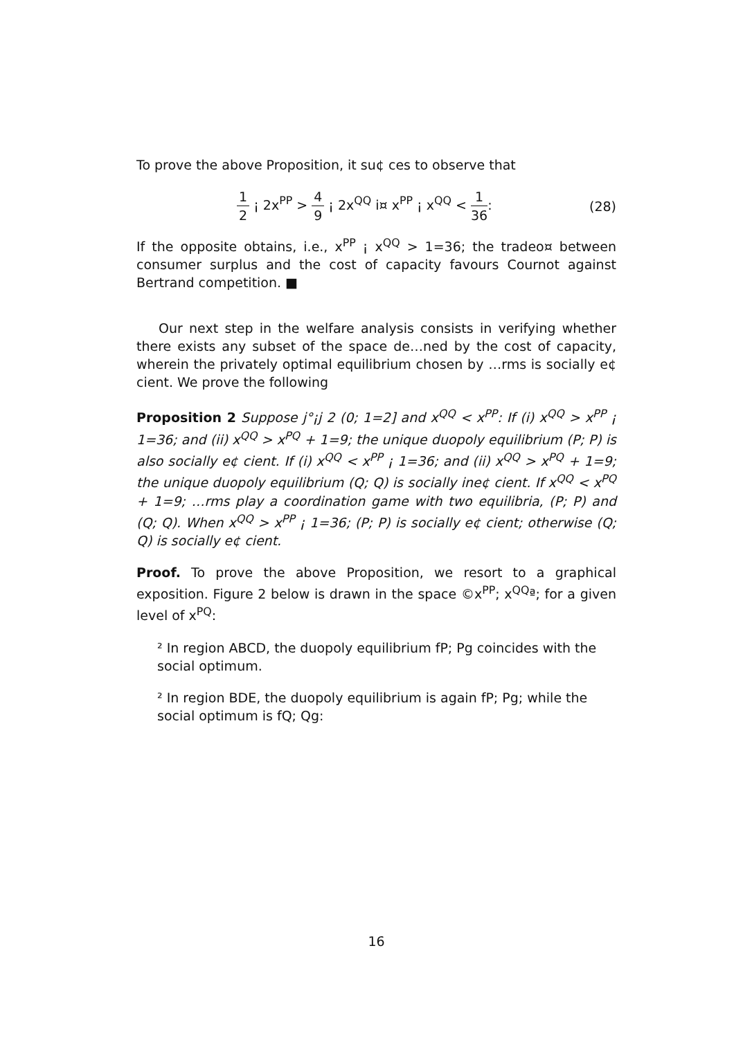To prove the above Proposition, it su¢ ces to observe that
1 2 ¡ 2x<sup>PP</sup> > 4 9 ¡ 2x<sup>QQ</sup> i¤ x<sup>PP</sup> ¡ x<sup>QQ</sup> < 1 36: (28)
If the opposite obtains, i.e., x<sup>PP</sup> ¡ x<sup>QQ</sup> > 1=36; the tradeo¤ between consumer surplus and the cost of capacity favours Cournot against Bertrand competition. ■
Our next step in the welfare analysis consists in verifying whether there exists any subset of the space de…ned by the cost of capacity, wherein the privately optimal equilibrium chosen by …rms is socially e¢ cient. We prove the following
Proposition 2 Suppose j°¡j 2 (0; 1=2] and x<sup>QQ</sup> < x<sup>PP</sup>: If (i) x<sup>QQ</sup> > x<sup>PP</sup> ¡ 1=36; and (ii) x<sup>QQ</sup> > x<sup>PQ</sup> + 1=9; the unique duopoly equilibrium (P; P) is also socially e¢ cient. If (i) x<sup>QQ</sup> < x<sup>PP</sup> ¡ 1=36; and (ii) x<sup>QQ</sup> > x<sup>PQ</sup> + 1=9; the unique duopoly equilibrium (Q; Q) is socially ine¢ cient. If x<sup>QQ</sup> < x<sup>PQ</sup> + 1=9; …rms play a coordination game with two equilibria, (P; P) and (Q; Q). When x<sup>QQ</sup> > x<sup>PP</sup> ¡ 1=36; (P; P) is socially e¢ cient; otherwise (Q; Q) is socially e¢ cient.
Proof. To prove the above Proposition, we resort to a graphical exposition. Figure 2 below is drawn in the space ©x<sup>PP</sup>; x<sup>QQ</sup>ª; for a given level of x<sup>PQ</sup>:
² In region ABCD, the duopoly equilibrium fP; Pg coincides with the social optimum.
² In region BDE, the duopoly equilibrium is again fP; Pg; while the social optimum is fQ; Qg:
16